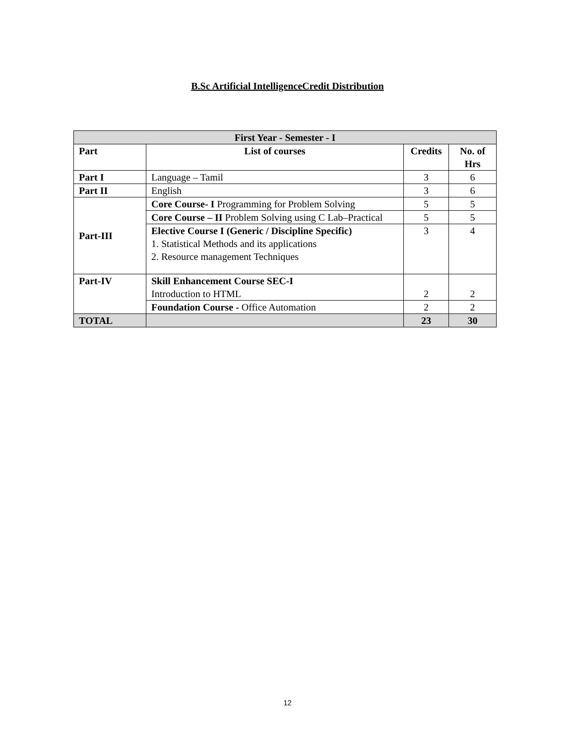B.Sc Artificial IntelligenceCredit Distribution
| First Year - Semester - I | | | |
| --- | --- | --- | --- |
| Part | List of courses | Credits | No. of Hrs |
| Part I | Language – Tamil | 3 | 6 |
| Part II | English | 3 | 6 |
| Part-III | Core Course- I Programming for Problem Solving | 5 | 5 |
| | Core Course – II Problem Solving using C Lab–Practical | 5 | 5 |
| | Elective Course I (Generic / Discipline Specific) 1. Statistical Methods and its applications 2. Resource management Techniques | 3 | 4 |
| Part-IV | Skill Enhancement Course SEC-I Introduction to HTML | 2 | 2 |
| | Foundation Course - Office Automation | 2 | 2 |
| TOTAL | | 23 | 30 |
12